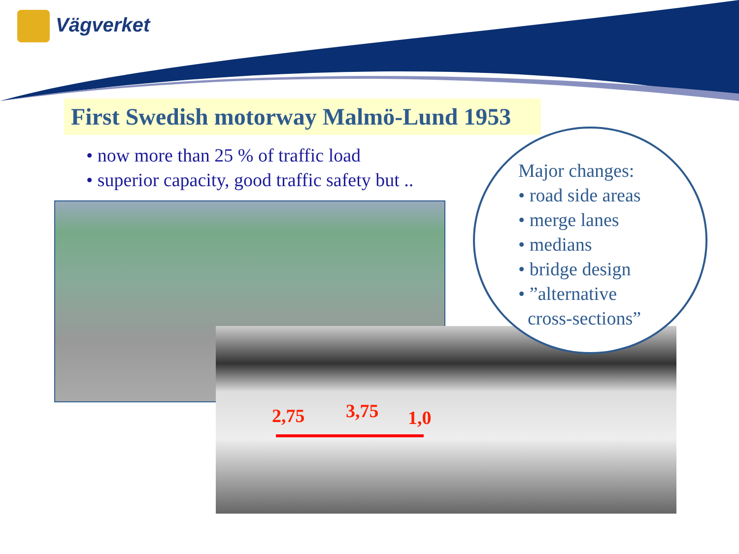Vägverket
First Swedish motorway Malmö-Lund 1953
• now more than 25 % of traffic load
• superior capacity, good traffic safety but ..
2,75 3,75 1,0
Major changes:
• road side areas
• merge lanes
• medians
• bridge design
• ”alternative
cross-sections”